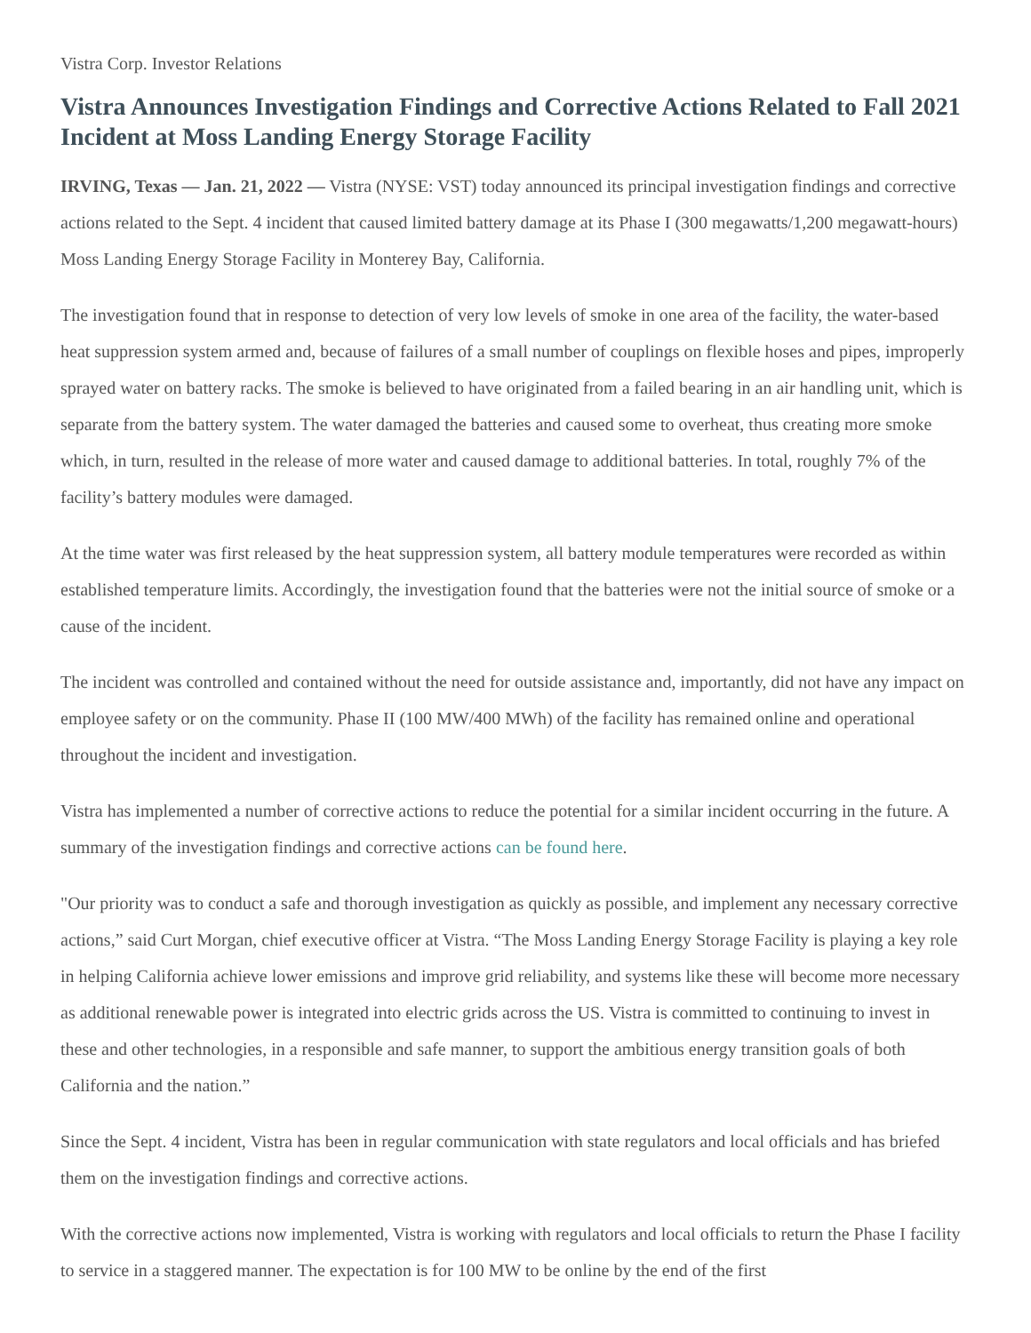Vistra Corp. Investor Relations
Vistra Announces Investigation Findings and Corrective Actions Related to Fall 2021 Incident at Moss Landing Energy Storage Facility
IRVING, Texas — Jan. 21, 2022 — Vistra (NYSE: VST) today announced its principal investigation findings and corrective actions related to the Sept. 4 incident that caused limited battery damage at its Phase I (300 megawatts/1,200 megawatt-hours) Moss Landing Energy Storage Facility in Monterey Bay, California.
The investigation found that in response to detection of very low levels of smoke in one area of the facility, the water-based heat suppression system armed and, because of failures of a small number of couplings on flexible hoses and pipes, improperly sprayed water on battery racks. The smoke is believed to have originated from a failed bearing in an air handling unit, which is separate from the battery system. The water damaged the batteries and caused some to overheat, thus creating more smoke which, in turn, resulted in the release of more water and caused damage to additional batteries. In total, roughly 7% of the facility’s battery modules were damaged.
At the time water was first released by the heat suppression system, all battery module temperatures were recorded as within established temperature limits. Accordingly, the investigation found that the batteries were not the initial source of smoke or a cause of the incident.
The incident was controlled and contained without the need for outside assistance and, importantly, did not have any impact on employee safety or on the community. Phase II (100 MW/400 MWh) of the facility has remained online and operational throughout the incident and investigation.
Vistra has implemented a number of corrective actions to reduce the potential for a similar incident occurring in the future. A summary of the investigation findings and corrective actions can be found here.
"Our priority was to conduct a safe and thorough investigation as quickly as possible, and implement any necessary corrective actions,” said Curt Morgan, chief executive officer at Vistra. “The Moss Landing Energy Storage Facility is playing a key role in helping California achieve lower emissions and improve grid reliability, and systems like these will become more necessary as additional renewable power is integrated into electric grids across the US. Vistra is committed to continuing to invest in these and other technologies, in a responsible and safe manner, to support the ambitious energy transition goals of both California and the nation.”
Since the Sept. 4 incident, Vistra has been in regular communication with state regulators and local officials and has briefed them on the investigation findings and corrective actions.
With the corrective actions now implemented, Vistra is working with regulators and local officials to return the Phase I facility to service in a staggered manner. The expectation is for 100 MW to be online by the end of the first